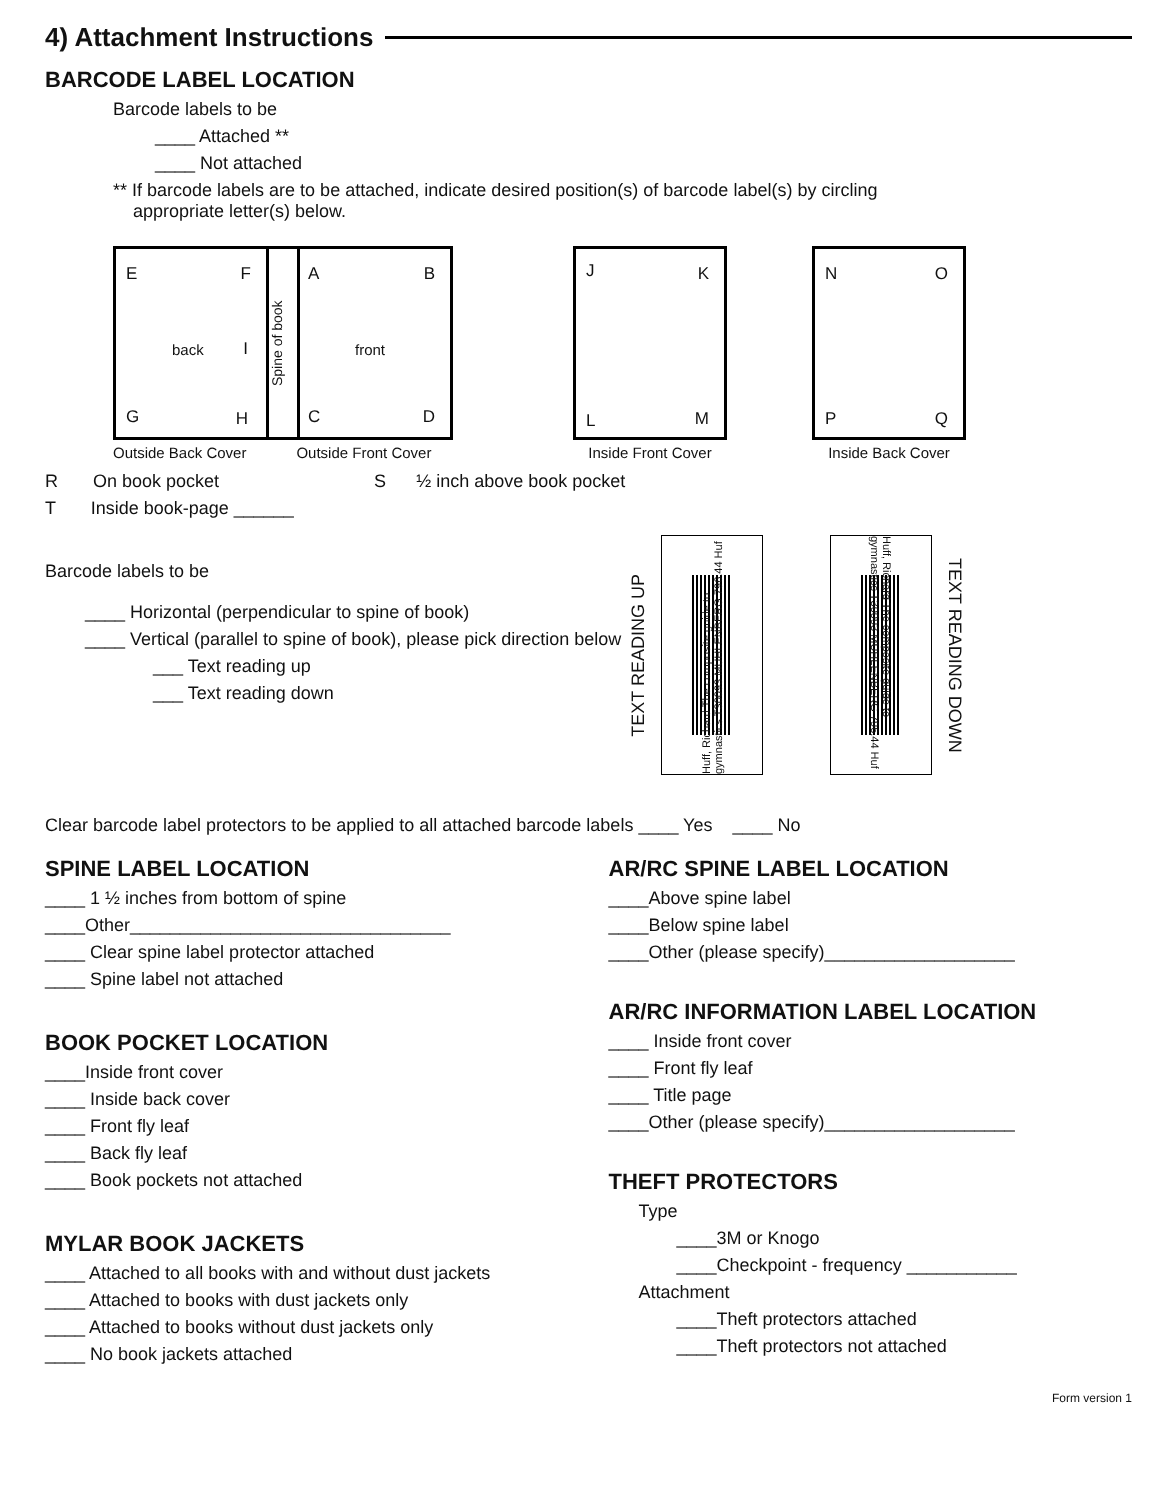4) Attachment Instructions
BARCODE LABEL LOCATION
Barcode labels to be
____ Attached **
____ Not attached
** If barcode labels are to be attached, indicate desired position(s) of barcode label(s) by circling
appropriate letter(s) below.
E F
back I
G H
Spine of book
A B
front
C D
Outside Back Cover Outside Front Cover
J K
L M
Inside Front Cover
N O
P Q
Inside Back Cover
R On book pocket S ½ inch above book pocket
T Inside book-page ______
Barcode labels to be
____ Horizontal (perpendicular to spine of book)
____ Vertical (parallel to spine of book), please pick direction below
___ Text reading up
___ Text reading down
TEXT READING UP
Huff, Richard The composite guide to gymnastics T30093 MUHLENBERG 796.44 Huf
Huff, Richard The composite guide to gymnastics T30093 MUHLENBERG 796.44 Huf
TEXT READING DOWN
Clear barcode label protectors to be applied to all attached barcode labels ____ Yes ____ No
SPINE LABEL LOCATION
____ 1 ½ inches from bottom of spine
____Other________________________________
____ Clear spine label protector attached
____ Spine label not attached
BOOK POCKET LOCATION
____Inside front cover
____ Inside back cover
____ Front fly leaf
____ Back fly leaf
____ Book pockets not attached
MYLAR BOOK JACKETS
____ Attached to all books with and without dust jackets
____ Attached to books with dust jackets only
____ Attached to books without dust jackets only
____ No book jackets attached
AR/RC SPINE LABEL LOCATION
____Above spine label
____Below spine label
____Other (please specify)___________________
AR/RC INFORMATION LABEL LOCATION
____ Inside front cover
____ Front fly leaf
____ Title page
____Other (please specify)___________________
THEFT PROTECTORS
Type
____3M or Knogo
____Checkpoint - frequency ___________
Attachment
____Theft protectors attached
____Theft protectors not attached
Form version 1